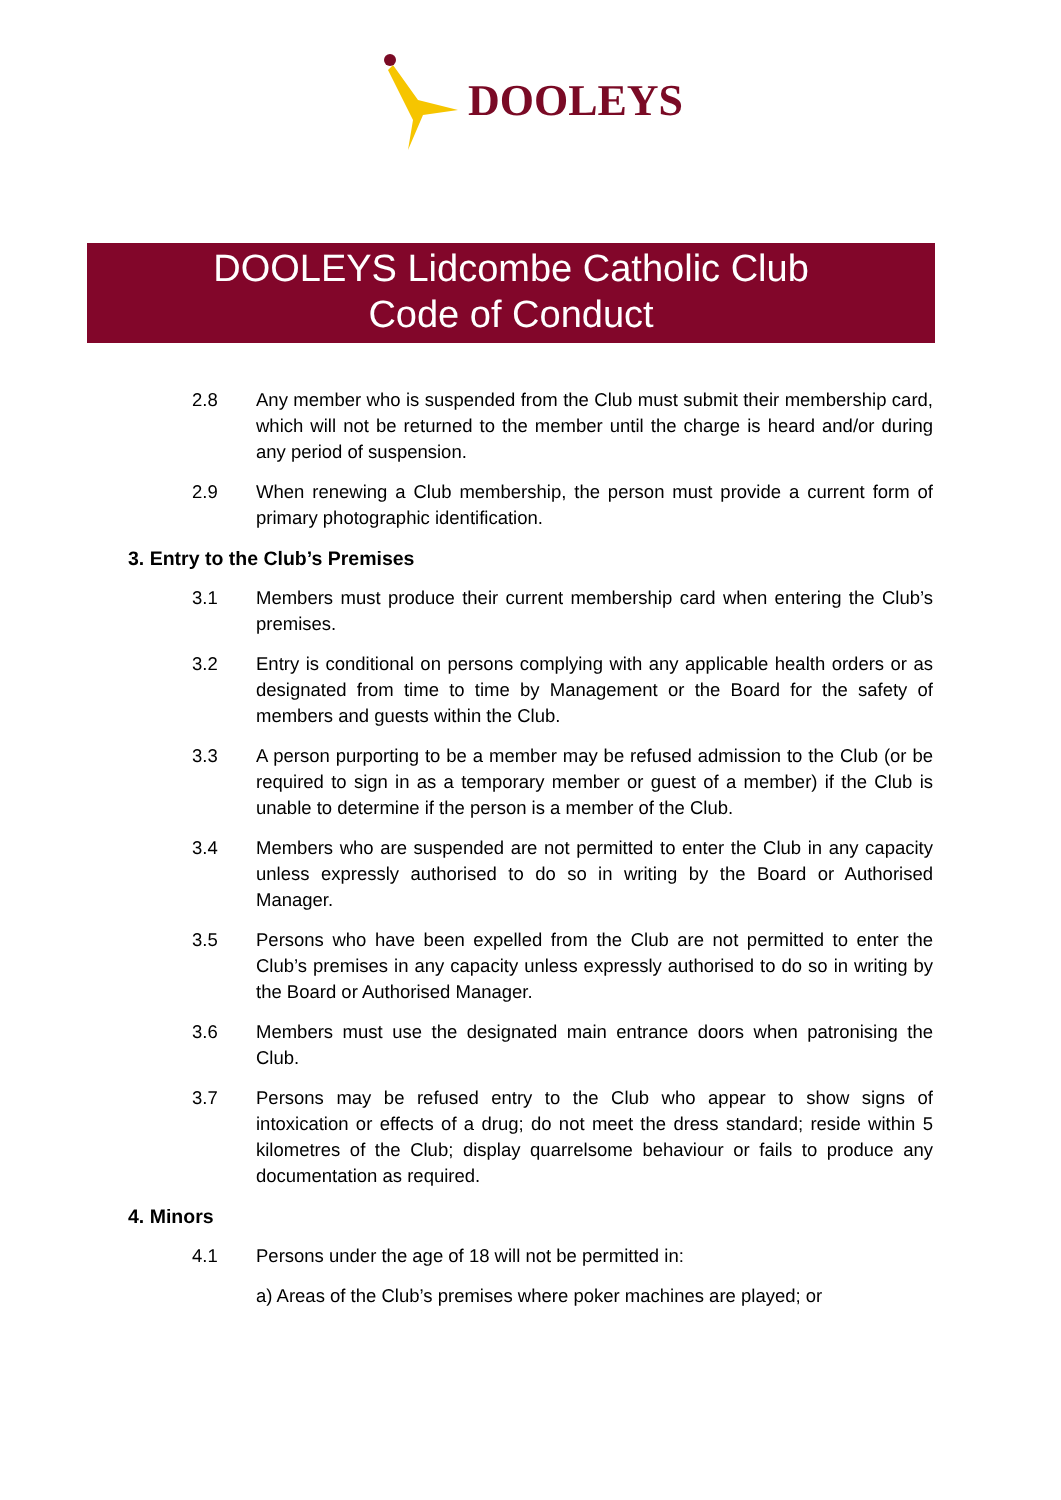DOOLEYS
DOOLEYS Lidcombe Catholic Club
Code of Conduct
2.8 Any member who is suspended from the Club must submit their membership card, which will not be returned to the member until the charge is heard and/or during any period of suspension.
2.9 When renewing a Club membership, the person must provide a current form of primary photographic identification.
3. Entry to the Club’s Premises
3.1 Members must produce their current membership card when entering the Club’s premises.
3.2 Entry is conditional on persons complying with any applicable health orders or as designated from time to time by Management or the Board for the safety of members and guests within the Club.
3.3 A person purporting to be a member may be refused admission to the Club (or be required to sign in as a temporary member or guest of a member) if the Club is unable to determine if the person is a member of the Club.
3.4 Members who are suspended are not permitted to enter the Club in any capacity unless expressly authorised to do so in writing by the Board or Authorised Manager.
3.5 Persons who have been expelled from the Club are not permitted to enter the Club’s premises in any capacity unless expressly authorised to do so in writing by the Board or Authorised Manager.
3.6 Members must use the designated main entrance doors when patronising the Club.
3.7 Persons may be refused entry to the Club who appear to show signs of intoxication or effects of a drug; do not meet the dress standard; reside within 5 kilometres of the Club; display quarrelsome behaviour or fails to produce any documentation as required.
4. Minors
4.1 Persons under the age of 18 will not be permitted in:
a) Areas of the Club’s premises where poker machines are played; or